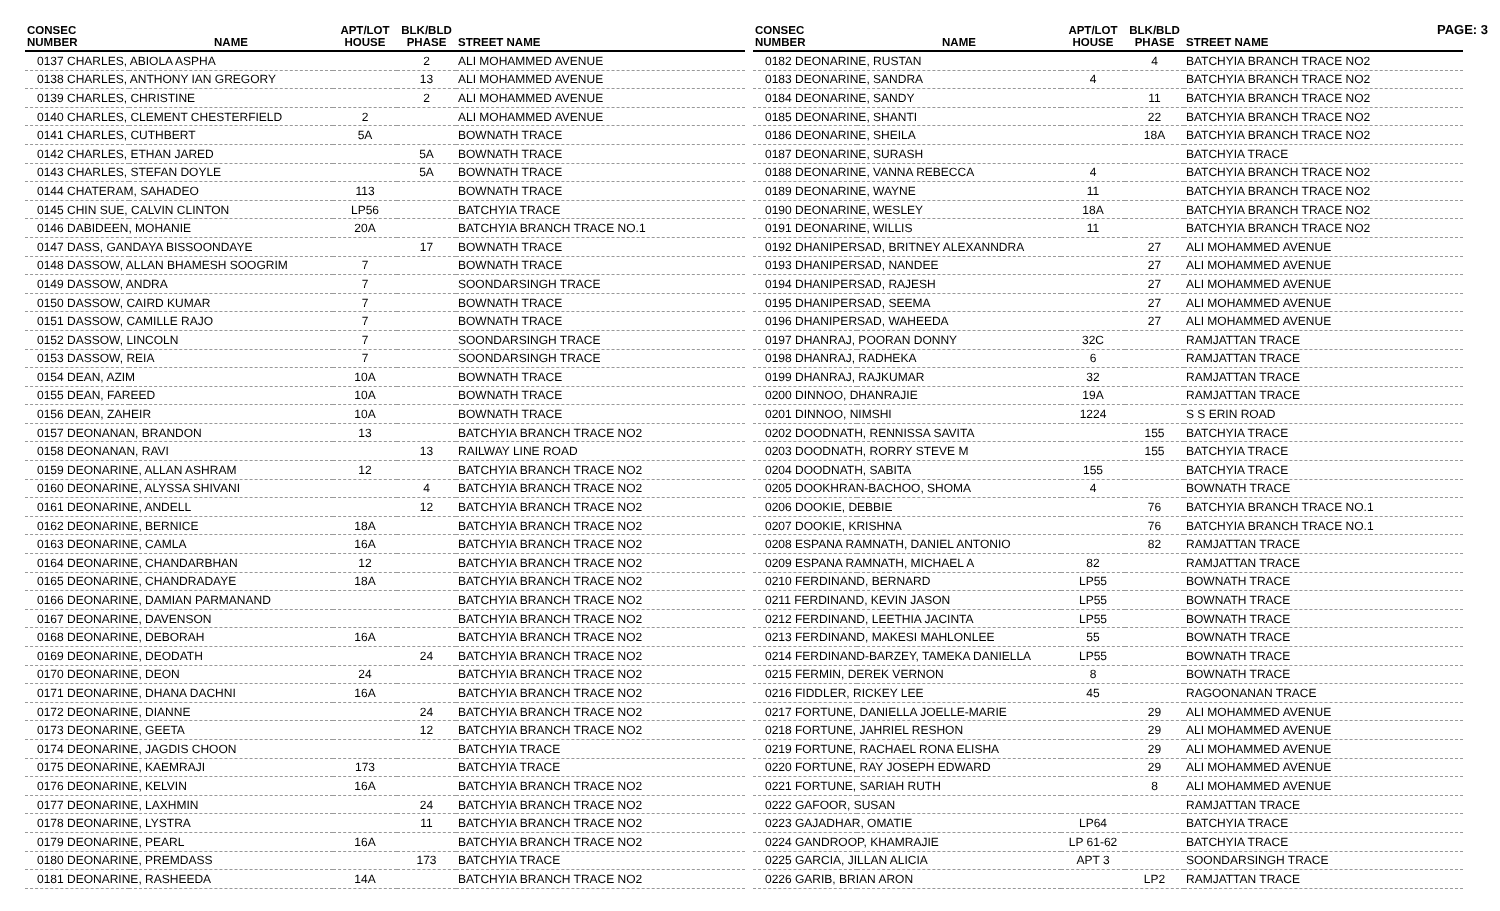PAGE: 3
| CONSEC NUMBER | NAME | APT/LOT HOUSE | BLK/BLD PHASE | STREET NAME |
| --- | --- | --- | --- | --- |
| 0137 CHARLES, ABIOLA ASPHA | | | 2 | ALI MOHAMMED AVENUE |
| 0138 CHARLES, ANTHONY IAN GREGORY | | | 13 | ALI MOHAMMED AVENUE |
| 0139 CHARLES, CHRISTINE | | | 2 | ALI MOHAMMED AVENUE |
| 0140 CHARLES, CLEMENT CHESTERFIELD | | 2 | | ALI MOHAMMED AVENUE |
| 0141 CHARLES, CUTHBERT | | 5A | | BOWNATH TRACE |
| 0142 CHARLES, ETHAN JARED | | | 5A | BOWNATH TRACE |
| 0143 CHARLES, STEFAN DOYLE | | | 5A | BOWNATH TRACE |
| 0144 CHATERAM, SAHADEO | | 113 | | BOWNATH TRACE |
| 0145 CHIN SUE, CALVIN CLINTON | | LP56 | | BATCHYIA TRACE |
| 0146 DABIDEEN, MOHANIE | | 20A | | BATCHYIA BRANCH TRACE NO.1 |
| 0147 DASS, GANDAYA BISSOONDAYE | | | 17 | BOWNATH TRACE |
| 0148 DASSOW, ALLAN BHAMESH SOOGRIM | | 7 | | BOWNATH TRACE |
| 0149 DASSOW, ANDRA | | 7 | | SOONDARSINGH TRACE |
| 0150 DASSOW, CAIRD KUMAR | | 7 | | BOWNATH TRACE |
| 0151 DASSOW, CAMILLE RAJO | | 7 | | BOWNATH TRACE |
| 0152 DASSOW, LINCOLN | | 7 | | SOONDARSINGH TRACE |
| 0153 DASSOW, REIA | | 7 | | SOONDARSINGH TRACE |
| 0154 DEAN, AZIM | | 10A | | BOWNATH TRACE |
| 0155 DEAN, FAREED | | 10A | | BOWNATH TRACE |
| 0156 DEAN, ZAHEIR | | 10A | | BOWNATH TRACE |
| 0157 DEONANAN, BRANDON | | 13 | | BATCHYIA BRANCH TRACE NO2 |
| 0158 DEONANAN, RAVI | | | 13 | RAILWAY LINE ROAD |
| 0159 DEONARINE, ALLAN ASHRAM | | 12 | | BATCHYIA BRANCH TRACE NO2 |
| 0160 DEONARINE, ALYSSA SHIVANI | | | 4 | BATCHYIA BRANCH TRACE NO2 |
| 0161 DEONARINE, ANDELL | | | 12 | BATCHYIA BRANCH TRACE NO2 |
| 0162 DEONARINE, BERNICE | | 18A | | BATCHYIA BRANCH TRACE NO2 |
| 0163 DEONARINE, CAMLA | | 16A | | BATCHYIA BRANCH TRACE NO2 |
| 0164 DEONARINE, CHANDARBHAN | | 12 | | BATCHYIA BRANCH TRACE NO2 |
| 0165 DEONARINE, CHANDRADAYE | | 18A | | BATCHYIA BRANCH TRACE NO2 |
| 0166 DEONARINE, DAMIAN PARMANAND | | | | BATCHYIA BRANCH TRACE NO2 |
| 0167 DEONARINE, DAVENSON | | | | BATCHYIA BRANCH TRACE NO2 |
| 0168 DEONARINE, DEBORAH | | 16A | | BATCHYIA BRANCH TRACE NO2 |
| 0169 DEONARINE, DEODATH | | | 24 | BATCHYIA BRANCH TRACE NO2 |
| 0170 DEONARINE, DEON | | 24 | | BATCHYIA BRANCH TRACE NO2 |
| 0171 DEONARINE, DHANA DACHNI | | 16A | | BATCHYIA BRANCH TRACE NO2 |
| 0172 DEONARINE, DIANNE | | | 24 | BATCHYIA BRANCH TRACE NO2 |
| 0173 DEONARINE, GEETA | | | 12 | BATCHYIA BRANCH TRACE NO2 |
| 0174 DEONARINE, JAGDIS CHOON | | | | BATCHYIA TRACE |
| 0175 DEONARINE, KAEMRAJI | | 173 | | BATCHYIA TRACE |
| 0176 DEONARINE, KELVIN | | 16A | | BATCHYIA BRANCH TRACE NO2 |
| 0177 DEONARINE, LAXHMIN | | | 24 | BATCHYIA BRANCH TRACE NO2 |
| 0178 DEONARINE, LYSTRA | | | 11 | BATCHYIA BRANCH TRACE NO2 |
| 0179 DEONARINE, PEARL | | 16A | | BATCHYIA BRANCH TRACE NO2 |
| 0180 DEONARINE, PREMDASS | | | 173 | BATCHYIA TRACE |
| 0181 DEONARINE, RASHEEDA | | 14A | | BATCHYIA BRANCH TRACE NO2 |
| CONSEC NUMBER | NAME | APT/LOT HOUSE | BLK/BLD PHASE | STREET NAME |
| --- | --- | --- | --- | --- |
| 0182 DEONARINE, RUSTAN | | | 4 | BATCHYIA BRANCH TRACE NO2 |
| 0183 DEONARINE, SANDRA | | 4 | | BATCHYIA BRANCH TRACE NO2 |
| 0184 DEONARINE, SANDY | | | 11 | BATCHYIA BRANCH TRACE NO2 |
| 0185 DEONARINE, SHANTI | | | 22 | BATCHYIA BRANCH TRACE NO2 |
| 0186 DEONARINE, SHEILA | | | 18A | BATCHYIA BRANCH TRACE NO2 |
| 0187 DEONARINE, SURASH | | | | BATCHYIA TRACE |
| 0188 DEONARINE, VANNA REBECCA | | 4 | | BATCHYIA BRANCH TRACE NO2 |
| 0189 DEONARINE, WAYNE | | 11 | | BATCHYIA BRANCH TRACE NO2 |
| 0190 DEONARINE, WESLEY | | 18A | | BATCHYIA BRANCH TRACE NO2 |
| 0191 DEONARINE, WILLIS | | 11 | | BATCHYIA BRANCH TRACE NO2 |
| 0192 DHANIPERSAD, BRITNEY ALEXANNDRA | | | 27 | ALI MOHAMMED AVENUE |
| 0193 DHANIPERSAD, NANDEE | | | 27 | ALI MOHAMMED AVENUE |
| 0194 DHANIPERSAD, RAJESH | | | 27 | ALI MOHAMMED AVENUE |
| 0195 DHANIPERSAD, SEEMA | | | 27 | ALI MOHAMMED AVENUE |
| 0196 DHANIPERSAD, WAHEEDA | | | 27 | ALI MOHAMMED AVENUE |
| 0197 DHANRAJ, POORAN DONNY | | 32C | | RAMJATTAN TRACE |
| 0198 DHANRAJ, RADHEKA | | 6 | | RAMJATTAN TRACE |
| 0199 DHANRAJ, RAJKUMAR | | 32 | | RAMJATTAN TRACE |
| 0200 DINNOO, DHANRAJIE | | 19A | | RAMJATTAN TRACE |
| 0201 DINNOO, NIMSHI | | 1224 | | S S ERIN ROAD |
| 0202 DOODNATH, RENNISSA SAVITA | | | 155 | BATCHYIA TRACE |
| 0203 DOODNATH, RORRY STEVE M | | | 155 | BATCHYIA TRACE |
| 0204 DOODNATH, SABITA | | 155 | | BATCHYIA TRACE |
| 0205 DOOKHRAN-BACHOO, SHOMA | | 4 | | BOWNATH TRACE |
| 0206 DOOKIE, DEBBIE | | | 76 | BATCHYIA BRANCH TRACE NO.1 |
| 0207 DOOKIE, KRISHNA | | | 76 | BATCHYIA BRANCH TRACE NO.1 |
| 0208 ESPANA RAMNATH, DANIEL ANTONIO | | | 82 | RAMJATTAN TRACE |
| 0209 ESPANA RAMNATH, MICHAEL A | | 82 | | RAMJATTAN TRACE |
| 0210 FERDINAND, BERNARD | | LP55 | | BOWNATH TRACE |
| 0211 FERDINAND, KEVIN JASON | | LP55 | | BOWNATH TRACE |
| 0212 FERDINAND, LEETHIA JACINTA | | LP55 | | BOWNATH TRACE |
| 0213 FERDINAND, MAKESI MAHLONLEE | | 55 | | BOWNATH TRACE |
| 0214 FERDINAND-BARZEY, TAMEKA DANIELLA | | LP55 | | BOWNATH TRACE |
| 0215 FERMIN, DEREK VERNON | | 8 | | BOWNATH TRACE |
| 0216 FIDDLER, RICKEY LEE | | 45 | | RAGOONANAN TRACE |
| 0217 FORTUNE, DANIELLA JOELLE-MARIE | | | 29 | ALI MOHAMMED AVENUE |
| 0218 FORTUNE, JAHRIEL RESHON | | | 29 | ALI MOHAMMED AVENUE |
| 0219 FORTUNE, RACHAEL RONA ELISHA | | | 29 | ALI MOHAMMED AVENUE |
| 0220 FORTUNE, RAY JOSEPH EDWARD | | | 29 | ALI MOHAMMED AVENUE |
| 0221 FORTUNE, SARIAH RUTH | | | 8 | ALI MOHAMMED AVENUE |
| 0222 GAFOOR, SUSAN | | | | RAMJATTAN TRACE |
| 0223 GAJADHAR, OMATIE | | LP64 | | BATCHYIA TRACE |
| 0224 GANDROOP, KHAMRAJIE | | LP 61-62 | | BATCHYIA TRACE |
| 0225 GARCIA, JILLAN ALICIA | | APT 3 | | SOONDARSINGH TRACE |
| 0226 GARIB, BRIAN ARON | | | LP2 | RAMJATTAN TRACE |